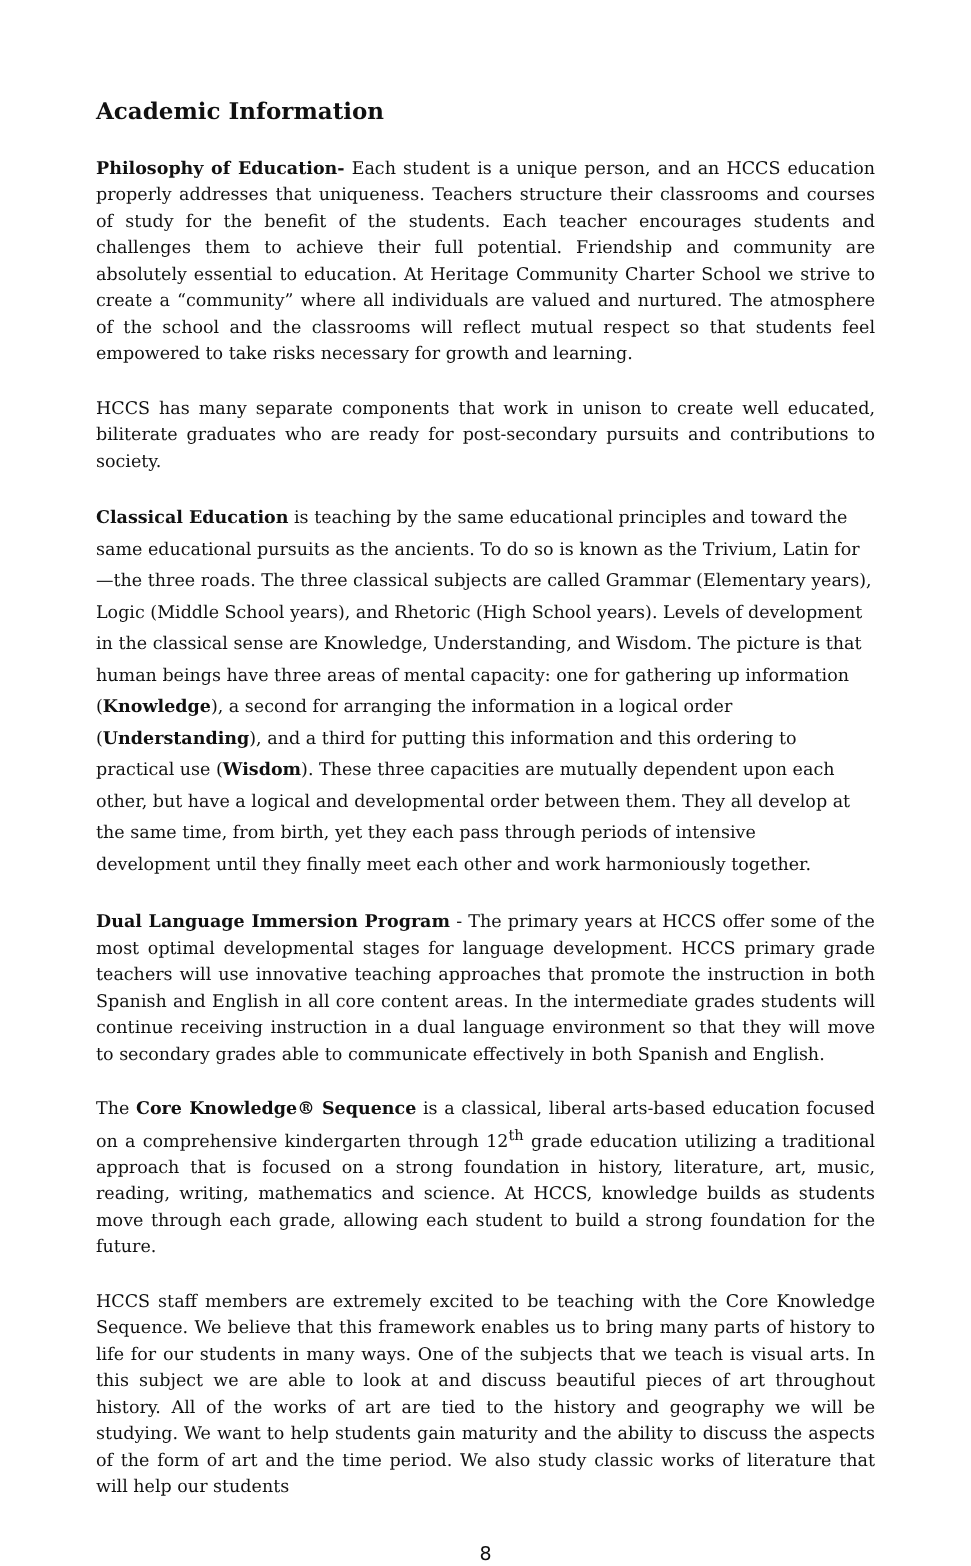Academic Information
Philosophy of Education- Each student is a unique person, and an HCCS education properly addresses that uniqueness. Teachers structure their classrooms and courses of study for the benefit of the students. Each teacher encourages students and challenges them to achieve their full potential. Friendship and community are absolutely essential to education. At Heritage Community Charter School we strive to create a “community” where all individuals are valued and nurtured. The atmosphere of the school and the classrooms will reflect mutual respect so that students feel empowered to take risks necessary for growth and learning.
HCCS has many separate components that work in unison to create well educated, biliterate graduates who are ready for post-secondary pursuits and contributions to society.
Classical Education is teaching by the same educational principles and toward the same educational pursuits as the ancients. To do so is known as the Trivium, Latin for —the three roads. The three classical subjects are called Grammar (Elementary years), Logic (Middle School years), and Rhetoric (High School years). Levels of development in the classical sense are Knowledge, Understanding, and Wisdom. The picture is that human beings have three areas of mental capacity: one for gathering up information (Knowledge), a second for arranging the information in a logical order (Understanding), and a third for putting this information and this ordering to practical use (Wisdom). These three capacities are mutually dependent upon each other, but have a logical and developmental order between them. They all develop at the same time, from birth, yet they each pass through periods of intensive development until they finally meet each other and work harmoniously together.
Dual Language Immersion Program - The primary years at HCCS offer some of the most optimal developmental stages for language development. HCCS primary grade teachers will use innovative teaching approaches that promote the instruction in both Spanish and English in all core content areas. In the intermediate grades students will continue receiving instruction in a dual language environment so that they will move to secondary grades able to communicate effectively in both Spanish and English.
The Core Knowledge® Sequence is a classical, liberal arts-based education focused on a comprehensive kindergarten through 12<sup>th</sup> grade education utilizing a traditional approach that is focused on a strong foundation in history, literature, art, music, reading, writing, mathematics and science. At HCCS, knowledge builds as students move through each grade, allowing each student to build a strong foundation for the future.
HCCS staff members are extremely excited to be teaching with the Core Knowledge Sequence. We believe that this framework enables us to bring many parts of history to life for our students in many ways. One of the subjects that we teach is visual arts. In this subject we are able to look at and discuss beautiful pieces of art throughout history. All of the works of art are tied to the history and geography we will be studying. We want to help students gain maturity and the ability to discuss the aspects of the form of art and the time period. We also study classic works of literature that will help our students
8